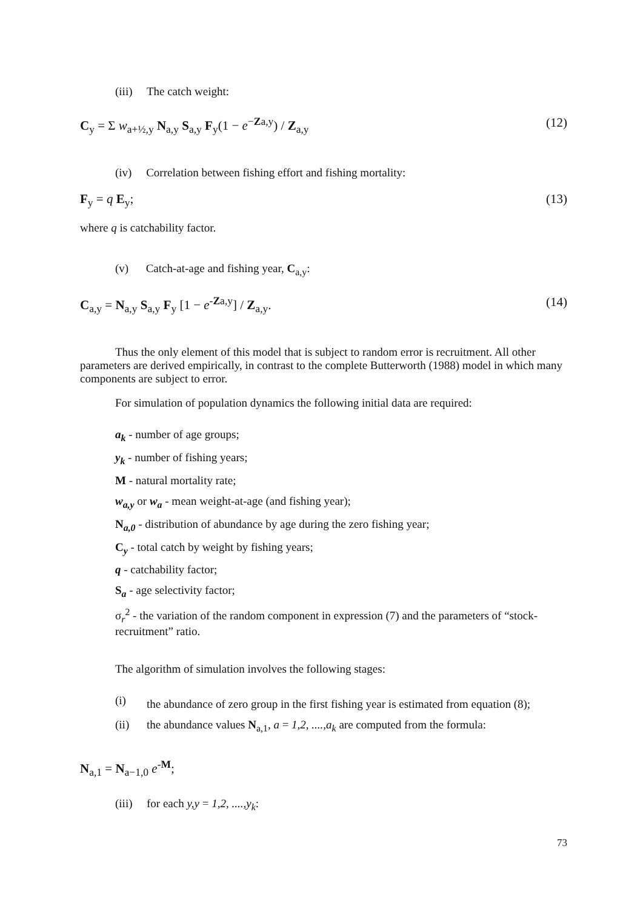(iii) The catch weight:
C<sub>y</sub> = Σ w<sub>a+½,y</sub> N<sub>a,y</sub> S<sub>a,y</sub> F<sub>y</sub>(1 − e<sup>−Za,y</sup>) / Z<sub>a,y</sub> (12)
(iv) Correlation between fishing effort and fishing mortality:
F<sub>y</sub> = q E<sub>y</sub>; (13)
where q is catchability factor.
(v) Catch-at-age and fishing year, C<sub>a,y</sub>:
C<sub>a,y</sub> = N<sub>a,y</sub> S<sub>a,y</sub> F<sub>y</sub> [1 − e<sup>-Za,y</sup>] / Z<sub>a,y</sub>. (14)
Thus the only element of this model that is subject to random error is recruitment. All other parameters are derived empirically, in contrast to the complete Butterworth (1988) model in which many components are subject to error.
For simulation of population dynamics the following initial data are required:
a<sub>k</sub> - number of age groups;
y<sub>k</sub> - number of fishing years;
M - natural mortality rate;
w<sub>a,y</sub> or w<sub>a</sub> - mean weight-at-age (and fishing year);
N<sub>a,0</sub> - distribution of abundance by age during the zero fishing year;
C<sub>y</sub> - total catch by weight by fishing years;
q - catchability factor;
S<sub>a</sub> - age selectivity factor;
σ<sub>r</sub><sup>2</sup> - the variation of the random component in expression (7) and the parameters of “stock-recruitment” ratio.
The algorithm of simulation involves the following stages:
(i) the abundance of zero group in the first fishing year is estimated from equation (8);
(ii) the abundance values N<sub>a,1</sub>, a = 1,2, ....,a<sub>k</sub> are computed from the formula:
N<sub>a,1</sub> = N<sub>a−1,0</sub> e<sup>-M</sup>;
(iii) for each y,y = 1,2, ....,y<sub>k</sub>:
73